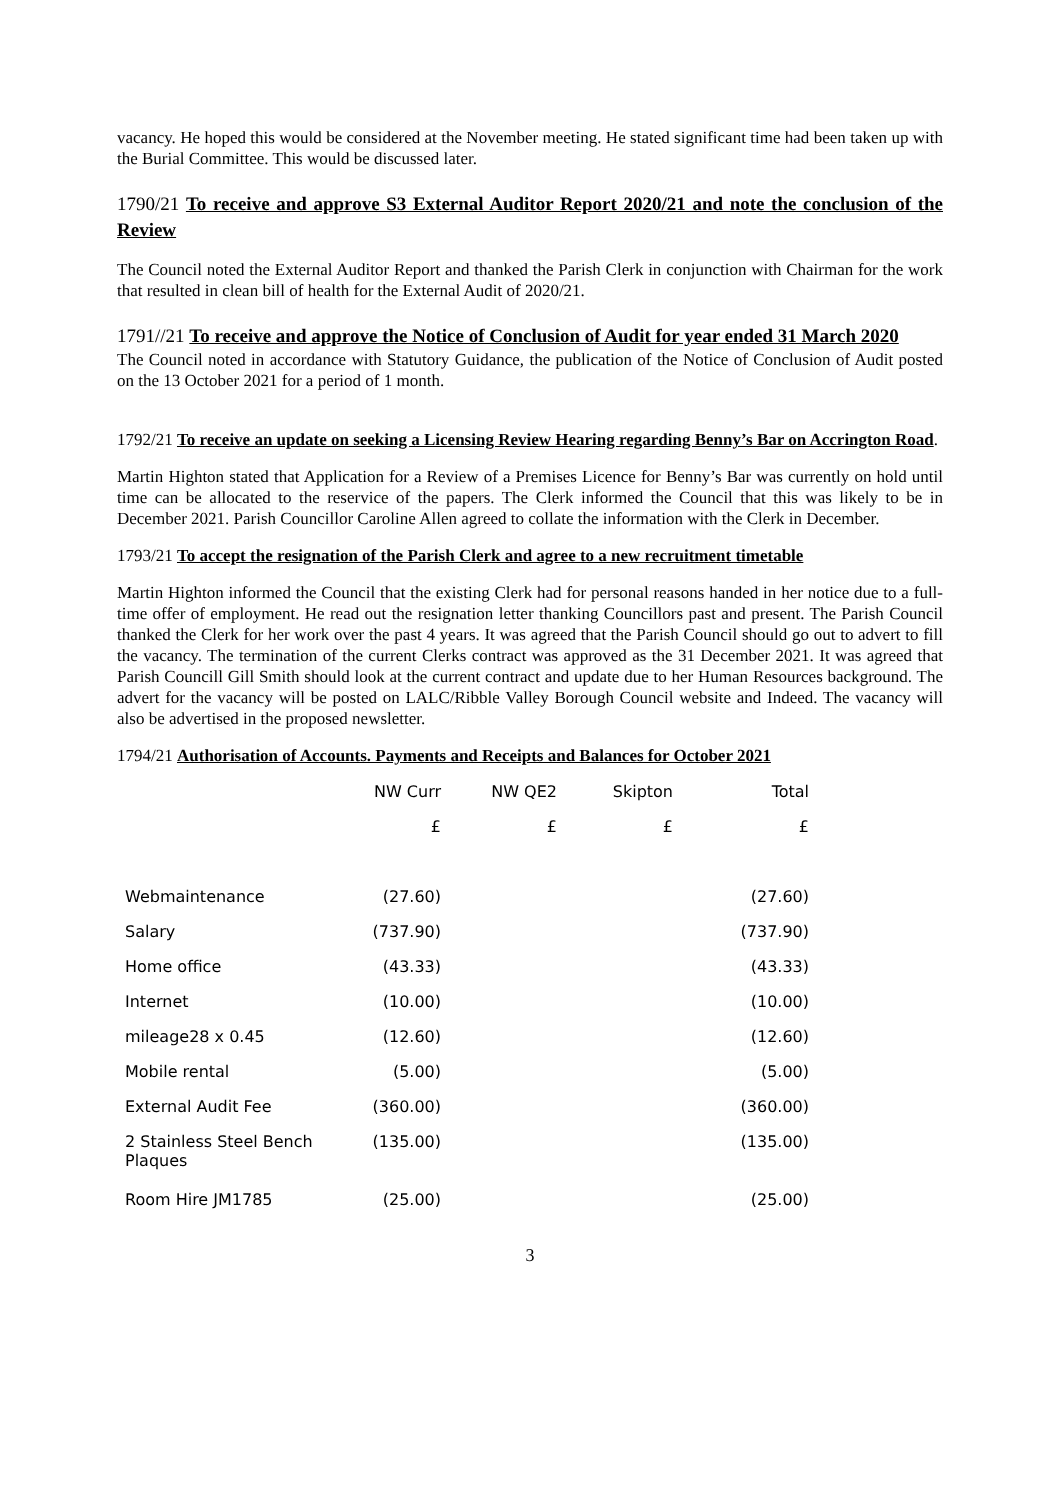vacancy. He hoped this would be considered at the November meeting. He stated significant time had been taken up with the Burial Committee. This would be discussed later.
1790/21 To receive and approve S3 External Auditor Report 2020/21 and note the conclusion of the Review
The Council noted the External Auditor Report and thanked the Parish Clerk in conjunction with Chairman for the work that resulted in clean bill of health for the External Audit of 2020/21.
1791//21 To receive and approve the Notice of Conclusion of Audit for year ended 31 March 2020
The Council noted in accordance with Statutory Guidance, the publication of the Notice of Conclusion of Audit posted on the 13 October 2021 for a period of 1 month.
1792/21 To receive an update on seeking a Licensing Review Hearing regarding Benny’s Bar on Accrington Road.
Martin Highton stated that Application for a Review of a Premises Licence for Benny’s Bar was currently on hold until time can be allocated to the reservice of the papers. The Clerk informed the Council that this was likely to be in December 2021. Parish Councillor Caroline Allen agreed to collate the information with the Clerk in December.
1793/21 To accept the resignation of the Parish Clerk and agree to a new recruitment timetable
Martin Highton informed the Council that the existing Clerk had for personal reasons handed in her notice due to a full-time offer of employment. He read out the resignation letter thanking Councillors past and present. The Parish Council thanked the Clerk for her work over the past 4 years. It was agreed that the Parish Council should go out to advert to fill the vacancy. The termination of the current Clerks contract was approved as the 31 December 2021. It was agreed that Parish Councill Gill Smith should look at the current contract and update due to her Human Resources background. The advert for the vacancy will be posted on LALC/Ribble Valley Borough Council website and Indeed. The vacancy will also be advertised in the proposed newsletter.
1794/21 Authorisation of Accounts. Payments and Receipts and Balances for October 2021
| | NW Curr | NW QE2 | Skipton | Total |
| --- | --- | --- | --- | --- |
| | £ | £ | £ | £ |
| Webmaintenance | (27.60) | | | (27.60) |
| Salary | (737.90) | | | (737.90) |
| Home office | (43.33) | | | (43.33) |
| Internet | (10.00) | | | (10.00) |
| mileage28 x 0.45 | (12.60) | | | (12.60) |
| Mobile rental | (5.00) | | | (5.00) |
| External Audit Fee | (360.00) | | | (360.00) |
| 2 Stainless Steel Bench Plaques | (135.00) | | | (135.00) |
| Room Hire JM1785 | (25.00) | | | (25.00) |
3